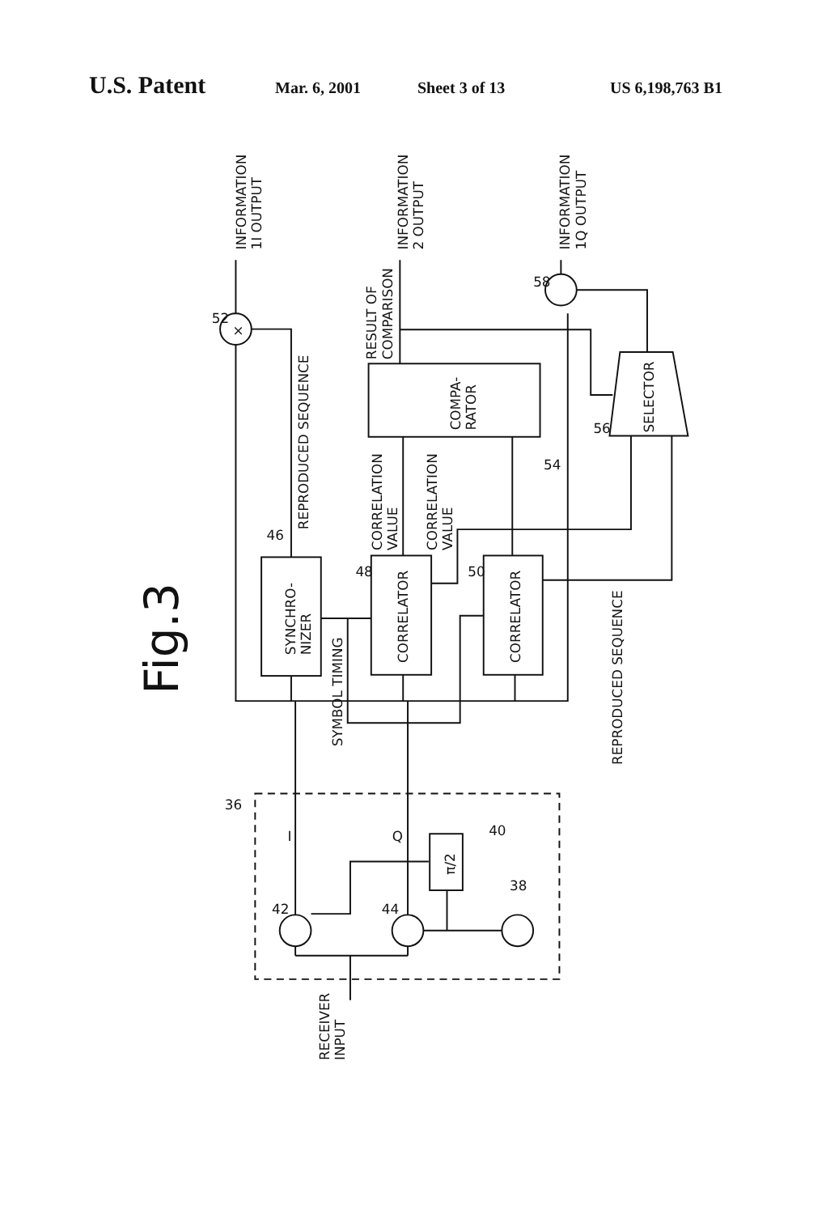U.S. Patent Mar. 6, 2001 Sheet 3 of 13 US 6,198,763 B1
Fig.3
INFORMATION
1I OUTPUT
INFORMATION
2 OUTPUT
INFORMATION
1Q OUTPUT
RESULT OF
COMPARISON
REPRODUCED SEQUENCE
CORRELATION
VALUE
CORRELATION
VALUE
COMPA-
RATOR
SELECTOR
SYNCHRO-
NIZER
CORRELATOR
CORRELATOR
SYMBOL TIMING
REPRODUCED SEQUENCE
RECEIVER
INPUT
π/2
I
Q
52
58
46
48
50
54
56
36
40
38
42
44
×